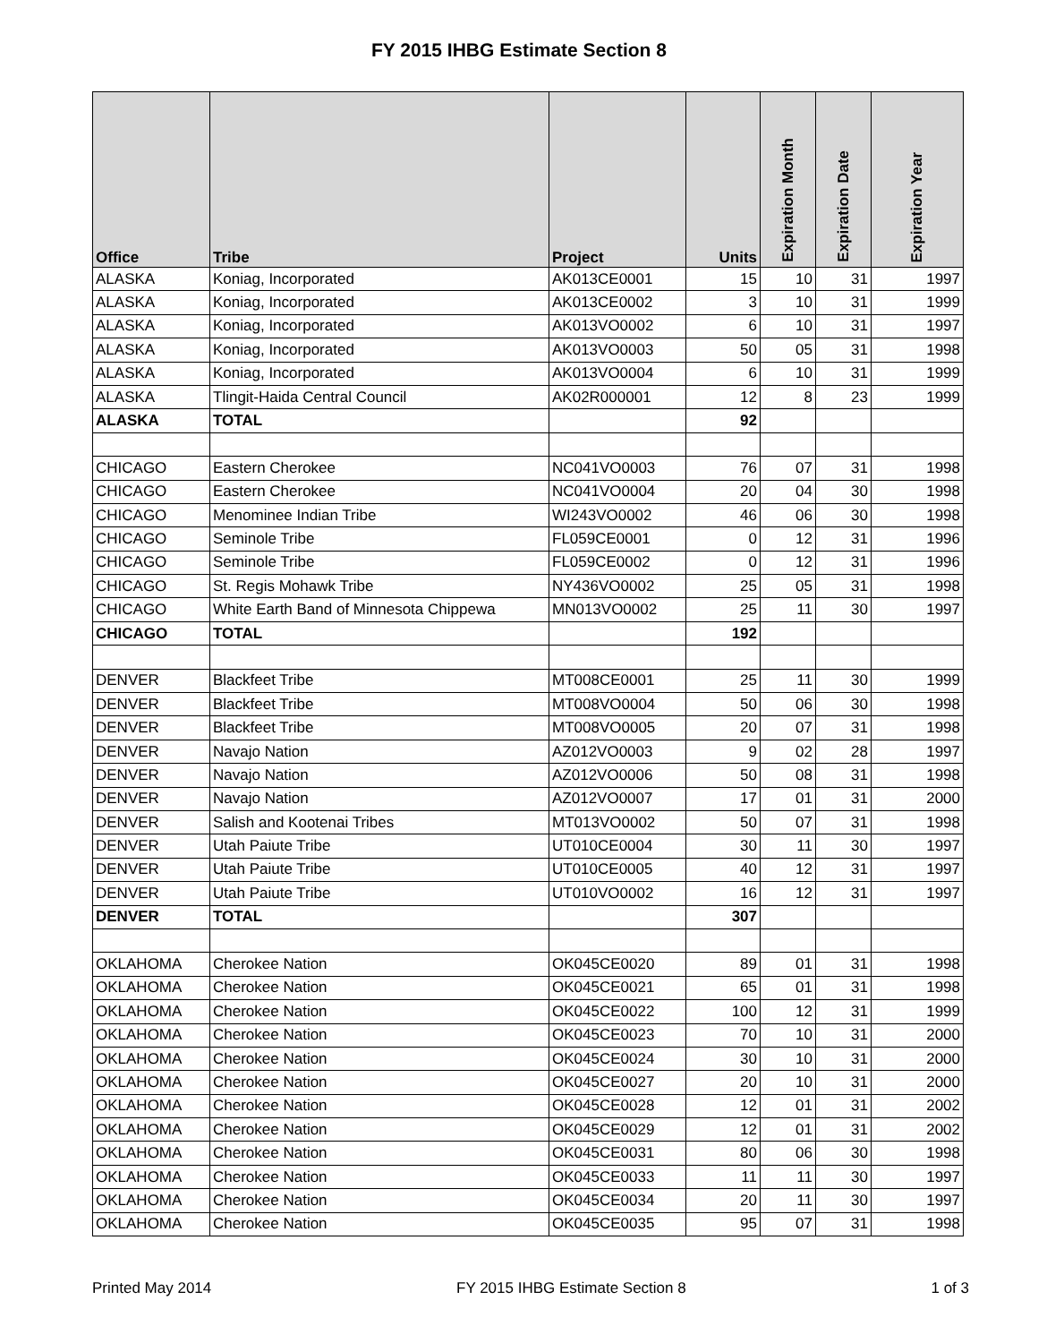FY 2015 IHBG Estimate Section 8
| Office | Tribe | Project | Units | Expiration Month | Expiration Date | Expiration Year |
| --- | --- | --- | --- | --- | --- | --- |
| ALASKA | Koniag, Incorporated | AK013CE0001 | 15 | 10 | 31 | 1997 |
| ALASKA | Koniag, Incorporated | AK013CE0002 | 3 | 10 | 31 | 1999 |
| ALASKA | Koniag, Incorporated | AK013VO0002 | 6 | 10 | 31 | 1997 |
| ALASKA | Koniag, Incorporated | AK013VO0003 | 50 | 05 | 31 | 1998 |
| ALASKA | Koniag, Incorporated | AK013VO0004 | 6 | 10 | 31 | 1999 |
| ALASKA | Tlingit-Haida Central Council | AK02R000001 | 12 | 8 | 23 | 1999 |
| ALASKA | TOTAL | | 92 | | | |
| CHICAGO | Eastern Cherokee | NC041VO0003 | 76 | 07 | 31 | 1998 |
| CHICAGO | Eastern Cherokee | NC041VO0004 | 20 | 04 | 30 | 1998 |
| CHICAGO | Menominee Indian Tribe | WI243VO0002 | 46 | 06 | 30 | 1998 |
| CHICAGO | Seminole Tribe | FL059CE0001 | 0 | 12 | 31 | 1996 |
| CHICAGO | Seminole Tribe | FL059CE0002 | 0 | 12 | 31 | 1996 |
| CHICAGO | St. Regis Mohawk Tribe | NY436VO0002 | 25 | 05 | 31 | 1998 |
| CHICAGO | White Earth Band of Minnesota Chippewa | MN013VO0002 | 25 | 11 | 30 | 1997 |
| CHICAGO | TOTAL | | 192 | | | |
| DENVER | Blackfeet Tribe | MT008CE0001 | 25 | 11 | 30 | 1999 |
| DENVER | Blackfeet Tribe | MT008VO0004 | 50 | 06 | 30 | 1998 |
| DENVER | Blackfeet Tribe | MT008VO0005 | 20 | 07 | 31 | 1998 |
| DENVER | Navajo Nation | AZ012VO0003 | 9 | 02 | 28 | 1997 |
| DENVER | Navajo Nation | AZ012VO0006 | 50 | 08 | 31 | 1998 |
| DENVER | Navajo Nation | AZ012VO0007 | 17 | 01 | 31 | 2000 |
| DENVER | Salish and Kootenai Tribes | MT013VO0002 | 50 | 07 | 31 | 1998 |
| DENVER | Utah Paiute Tribe | UT010CE0004 | 30 | 11 | 30 | 1997 |
| DENVER | Utah Paiute Tribe | UT010CE0005 | 40 | 12 | 31 | 1997 |
| DENVER | Utah Paiute Tribe | UT010VO0002 | 16 | 12 | 31 | 1997 |
| DENVER | TOTAL | | 307 | | | |
| OKLAHOMA | Cherokee Nation | OK045CE0020 | 89 | 01 | 31 | 1998 |
| OKLAHOMA | Cherokee Nation | OK045CE0021 | 65 | 01 | 31 | 1998 |
| OKLAHOMA | Cherokee Nation | OK045CE0022 | 100 | 12 | 31 | 1999 |
| OKLAHOMA | Cherokee Nation | OK045CE0023 | 70 | 10 | 31 | 2000 |
| OKLAHOMA | Cherokee Nation | OK045CE0024 | 30 | 10 | 31 | 2000 |
| OKLAHOMA | Cherokee Nation | OK045CE0027 | 20 | 10 | 31 | 2000 |
| OKLAHOMA | Cherokee Nation | OK045CE0028 | 12 | 01 | 31 | 2002 |
| OKLAHOMA | Cherokee Nation | OK045CE0029 | 12 | 01 | 31 | 2002 |
| OKLAHOMA | Cherokee Nation | OK045CE0031 | 80 | 06 | 30 | 1998 |
| OKLAHOMA | Cherokee Nation | OK045CE0033 | 11 | 11 | 30 | 1997 |
| OKLAHOMA | Cherokee Nation | OK045CE0034 | 20 | 11 | 30 | 1997 |
| OKLAHOMA | Cherokee Nation | OK045CE0035 | 95 | 07 | 31 | 1998 |
Printed May 2014 FY 2015 IHBG Estimate Section 8 1 of 3